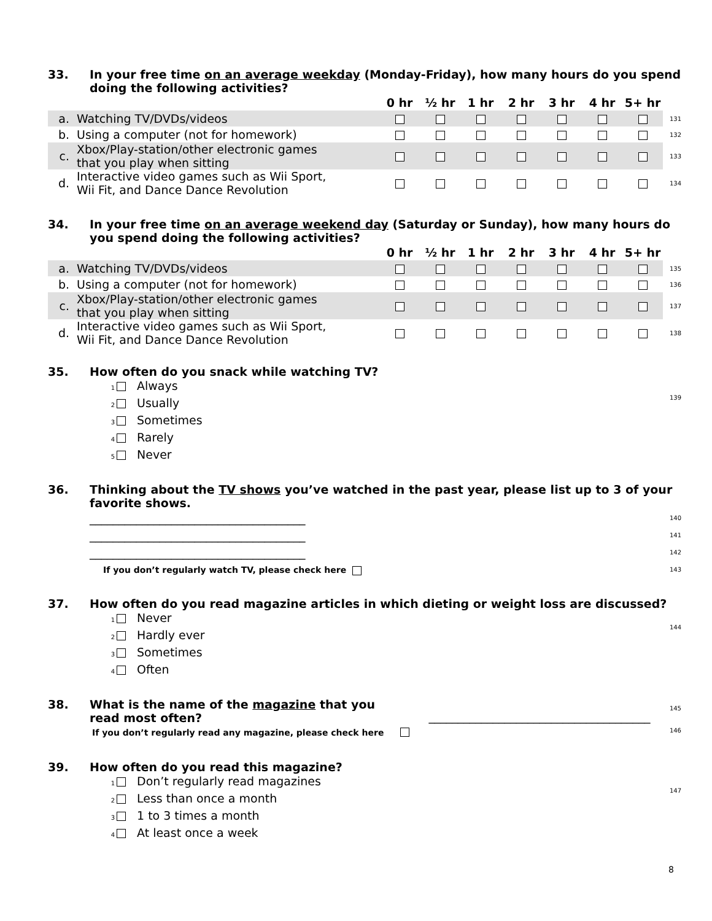33. In your free time on an average weekday (Monday-Friday), how many hours do you spend doing the following activities?
| | | 0 hr | ½ hr | 1 hr | 2 hr | 3 hr | 4 hr | 5+ hr | |
| --- | --- | --- | --- | --- | --- | --- | --- | --- | --- |
| a. | Watching TV/DVDs/videos | | | | | | | | 131 |
| b. | Using a computer (not for homework) | | | | | | | | 132 |
| c. | Xbox/Play-station/other electronic games that you play when sitting | | | | | | | | 133 |
| d. | Interactive video games such as Wii Sport, Wii Fit, and Dance Dance Revolution | | | | | | | | 134 |
34. In your free time on an average weekend day (Saturday or Sunday), how many hours do you spend doing the following activities?
| | | 0 hr | ½ hr | 1 hr | 2 hr | 3 hr | 4 hr | 5+ hr | |
| --- | --- | --- | --- | --- | --- | --- | --- | --- | --- |
| a. | Watching TV/DVDs/videos | | | | | | | | 135 |
| b. | Using a computer (not for homework) | | | | | | | | 136 |
| c. | Xbox/Play-station/other electronic games that you play when sitting | | | | | | | | 137 |
| d. | Interactive video games such as Wii Sport, Wii Fit, and Dance Dance Revolution | | | | | | | | 138 |
35. How often do you snack while watching TV?
1 Always
2 Usually
3 Sometimes
4 Rarely
5 Never
139
36. Thinking about the TV shows you’ve watched in the past year, please list up to 3 of your favorite shows.
_____________________________________ 140
_____________________________________ 141
_____________________________________ 142
If you don’t regularly watch TV, please check here 143
37. How often do you read magazine articles in which dieting or weight loss are discussed?
1 Never
2 Hardly ever
3 Sometimes
4 Often
144
38. What is the name of the magazine that you
read most often?
If you don’t regularly read any magazine, please check here
______________________________________
145
146
39. How often do you read this magazine?
1 Don’t regularly read magazines
2 Less than once a month
3 1 to 3 times a month
4 At least once a week
147
8